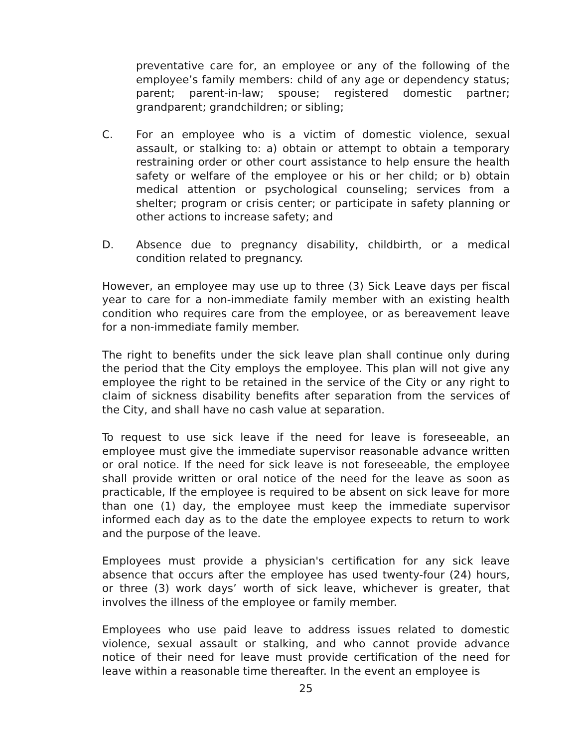preventative care for, an employee or any of the following of the employee’s family members: child of any age or dependency status; parent; parent-in-law; spouse; registered domestic partner; grandparent; grandchildren; or sibling;
C. For an employee who is a victim of domestic violence, sexual assault, or stalking to: a) obtain or attempt to obtain a temporary restraining order or other court assistance to help ensure the health safety or welfare of the employee or his or her child; or b) obtain medical attention or psychological counseling; services from a shelter; program or crisis center; or participate in safety planning or other actions to increase safety; and
D. Absence due to pregnancy disability, childbirth, or a medical condition related to pregnancy.
However, an employee may use up to three (3) Sick Leave days per fiscal year to care for a non-immediate family member with an existing health condition who requires care from the employee, or as bereavement leave for a non-immediate family member.
The right to benefits under the sick leave plan shall continue only during the period that the City employs the employee. This plan will not give any employee the right to be retained in the service of the City or any right to claim of sickness disability benefits after separation from the services of the City, and shall have no cash value at separation.
To request to use sick leave if the need for leave is foreseeable, an employee must give the immediate supervisor reasonable advance written or oral notice. If the need for sick leave is not foreseeable, the employee shall provide written or oral notice of the need for the leave as soon as practicable, If the employee is required to be absent on sick leave for more than one (1) day, the employee must keep the immediate supervisor informed each day as to the date the employee expects to return to work and the purpose of the leave.
Employees must provide a physician's certification for any sick leave absence that occurs after the employee has used twenty-four (24) hours, or three (3) work days’ worth of sick leave, whichever is greater, that involves the illness of the employee or family member.
Employees who use paid leave to address issues related to domestic violence, sexual assault or stalking, and who cannot provide advance notice of their need for leave must provide certification of the need for leave within a reasonable time thereafter. In the event an employee is
25